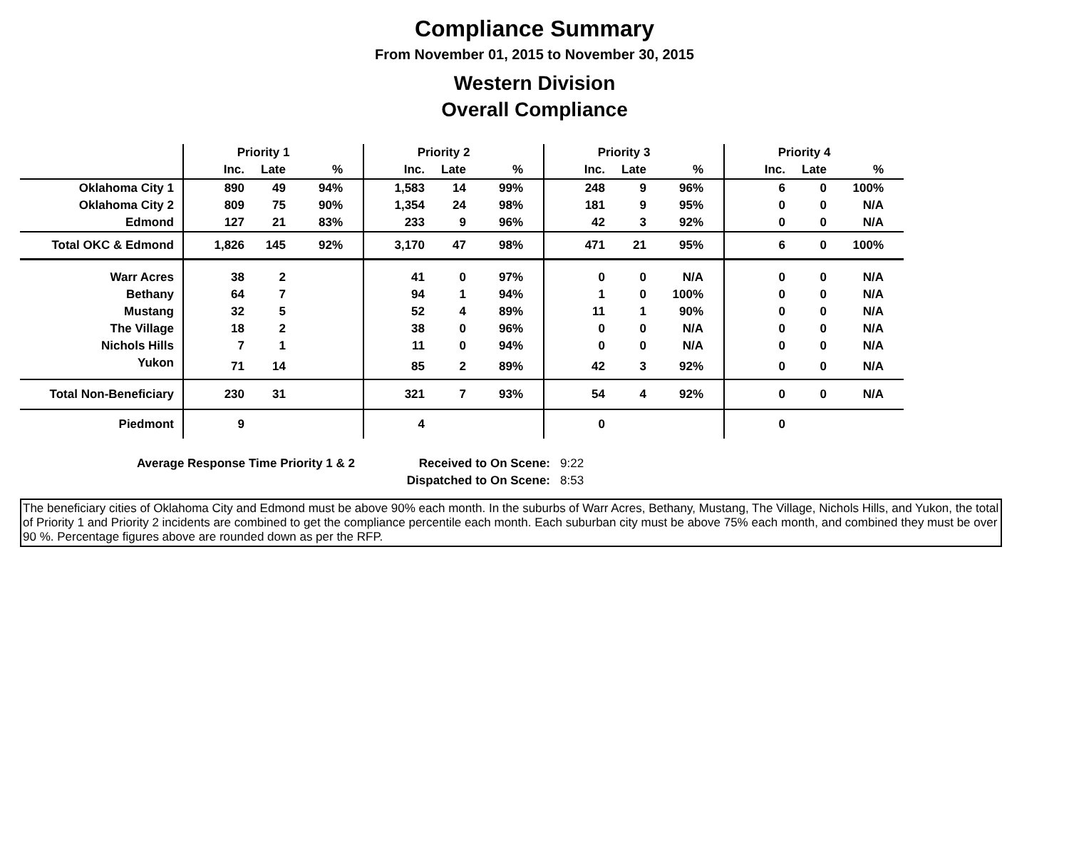Compliance Summary
From November 01, 2015 to November 30, 2015
Western Division
Overall Compliance
| | Priority 1 | | | | Priority 2 | | | | Priority 3 | | | | Priority 4 | | | |
| --- | --- | --- | --- | --- | --- | --- | --- | --- | --- | --- | --- | --- | --- | --- | --- | --- |
| | Inc. | Late | % | | Inc. | Late | % | | Inc. | Late | % | | Inc. | Late | % | |
| Oklahoma City 1 | 890 | 49 | 94% | | 1,583 | 14 | 99% | | 248 | 9 | 96% | | 6 | 0 | 100% | |
| Oklahoma City 2 | 809 | 75 | 90% | | 1,354 | 24 | 98% | | 181 | 9 | 95% | | 0 | 0 | N/A | |
| Edmond | 127 | 21 | 83% | | 233 | 9 | 96% | | 42 | 3 | 92% | | 0 | 0 | N/A | |
| Total OKC & Edmond | 1,826 | 145 | 92% | | 3,170 | 47 | 98% | | 471 | 21 | 95% | | 6 | 0 | 100% | |
| Warr Acres | 38 | 2 | | | 41 | 0 | 97% | | 0 | 0 | N/A | | 0 | 0 | N/A | |
| Bethany | 64 | 7 | | | 94 | 1 | 94% | | 1 | 0 | 100% | | 0 | 0 | N/A | |
| Mustang | 32 | 5 | | | 52 | 4 | 89% | | 11 | 1 | 90% | | 0 | 0 | N/A | |
| The Village | 18 | 2 | | | 38 | 0 | 96% | | 0 | 0 | N/A | | 0 | 0 | N/A | |
| Nichols Hills | 7 | 1 | | | 11 | 0 | 94% | | 0 | 0 | N/A | | 0 | 0 | N/A | |
| Yukon | 71 | 14 | | | 85 | 2 | 89% | | 42 | 3 | 92% | | 0 | 0 | N/A | |
| Total Non-Beneficiary | 230 | 31 | | | 321 | 7 | 93% | | 54 | 4 | 92% | | 0 | 0 | N/A | |
| Piedmont | 9 | | | | 4 | | | | 0 | | | | 0 | | | |
| Average Response Time Priority 1 & 2 | Received to On Scene: | 9:22 |
| | Dispatched to On Scene: | 8:53 |
The beneficiary cities of Oklahoma City and Edmond must be above 90% each month. In the suburbs of Warr Acres, Bethany, Mustang, The Village, Nichols Hills, and Yukon, the total of Priority 1 and Priority 2 incidents are combined to get the compliance percentile each month. Each suburban city must be above 75% each month, and combined they must be over 90 %. Percentage figures above are rounded down as per the RFP.